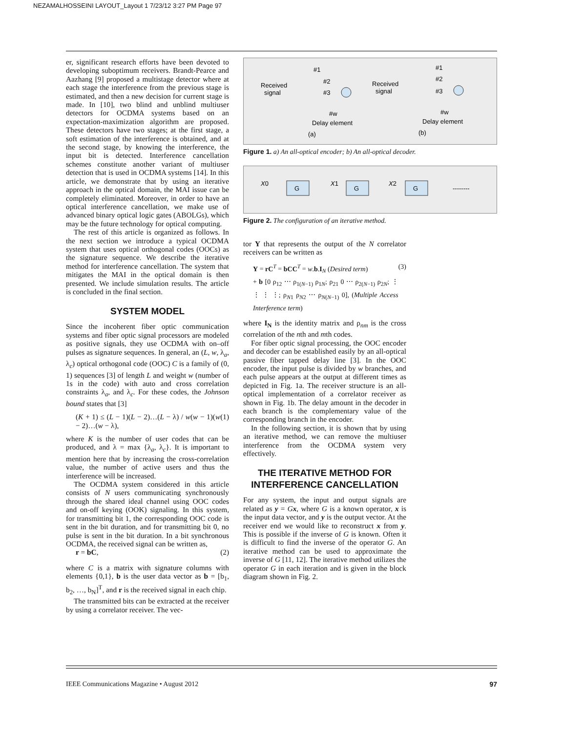NEZAMALHOSSEINI LAYOUT_Layout 1 7/23/12 3:27 PM Page 97
er, significant research efforts have been devoted to developing suboptimum receivers. Brandt-Pearce and Aazhang [9] proposed a multistage detector where at each stage the interference from the previous stage is estimated, and then a new decision for current stage is made. In [10], two blind and unblind multiuser detectors for OCDMA systems based on an expectation-maximization algorithm are proposed. These detectors have two stages; at the first stage, a soft estimation of the interference is obtained, and at the second stage, by knowing the interference, the input bit is detected. Interference cancellation schemes constitute another variant of multiuser detection that is used in OCDMA systems [14]. In this article, we demonstrate that by using an iterative approach in the optical domain, the MAI issue can be completely eliminated. Moreover, in order to have an optical interference cancellation, we make use of advanced binary optical logic gates (ABOLGs), which may be the future technology for optical computing.
The rest of this article is organized as follows. In the next section we introduce a typical OCDMA system that uses optical orthogonal codes (OOCs) as the signature sequence. We describe the iterative method for interference cancellation. The system that mitigates the MAI in the optical domain is then presented. We include simulation results. The article is concluded in the final section.
SYSTEM MODEL
Since the incoherent fiber optic communication systems and fiber optic signal processors are modeled as positive signals, they use OCDMA with on–off pulses as signature sequences. In general, an (L, w, λ<sub>a</sub>, λ<sub>c</sub>) optical orthogonal code (OOC) C is a family of (0, 1) sequences [3] of length L and weight w (number of 1s in the code) with auto and cross correlation constraints λ<sub>a</sub>, and λ<sub>c</sub>. For these codes, the Johnson bound states that [3]
(K + 1) ≤ (L − 1)(L − 2)…(L − λ) / w(w − 1)(w − 2)…(w − λ), (1)
where K is the number of user codes that can be produced, and λ = max {λ<sub>a</sub>, λ<sub>c</sub>}. It is important to mention here that by increasing the cross-correlation value, the number of active users and thus the interference will be increased.
The OCDMA system considered in this article consists of N users communicating synchronously through the shared ideal channel using OOC codes and on-off keying (OOK) signaling. In this system, for transmitting bit 1, the corresponding OOC code is sent in the bit duration, and for transmitting bit 0, no pulse is sent in the bit duration. In a bit synchronous OCDMA, the received signal can be written as,
r = bC, (2)
where C is a matrix with signature columns with elements {0,1}, b is the user data vector as b = [b<sub>1</sub>, b<sub>2</sub>, …, b<sub>N</sub>]<sup>T</sup>, and r is the received signal in each chip.
The transmitted bits can be extracted at the receiver by using a correlator receiver. The vec-
Received
signal
Received
signal
#1
#2
#3
#w
#1
#2
#3
#w
Delay element
Delay element
(a)
(b)
Figure 1. a) An all-optical encoder; b) An all-optical decoder.
X0
G
X1
G
X2
G
--------
Figure 2. The configuration of an iterative method.
tor Y that represents the output of the N correlator receivers can be written as
Y = rC<sup>T</sup> = bCC<sup>T</sup> = w.b.I<sub>N</sub> (Desired term)
+ b [0 ρ<sub>12</sub> ⋯ ρ<sub>1(N−1)</sub> ρ<sub>1N</sub>; ρ<sub>21</sub> 0 ⋯ ρ<sub>2(N−1)</sub> ρ<sub>2N</sub>; ⋮ ⋮ ⋮ ⋮; ρ<sub>N1</sub> ρ<sub>N2</sub> ⋯ ρ<sub>N(N−1)</sub> 0], (Multiple Access Interference term) (3)
where I<sub>N</sub> is the identity matrix and ρ<sub>nm</sub> is the cross correlation of the nth and mth codes.
For fiber optic signal processing, the OOC encoder and decoder can be established easily by an all-optical passive fiber tapped delay line [3]. In the OOC encoder, the input pulse is divided by w branches, and each pulse appears at the output at different times as depicted in Fig. 1a. The receiver structure is an all-optical implementation of a correlator receiver as shown in Fig. 1b. The delay amount in the decoder in each branch is the complementary value of the corresponding branch in the encoder.
In the following section, it is shown that by using an iterative method, we can remove the multiuser interference from the OCDMA system very effectively.
THE ITERATIVE METHOD FOR
INTERFERENCE CANCELLATION
For any system, the input and output signals are related as y = Gx, where G is a known operator, x is the input data vector, and y is the output vector. At the receiver end we would like to reconstruct x from y. This is possible if the inverse of G is known. Often it is difficult to find the inverse of the operator G. An iterative method can be used to approximate the inverse of G [11, 12]. The iterative method utilizes the operator G in each iteration and is given in the block diagram shown in Fig. 2.
IEEE Communications Magazine • August 2012 97